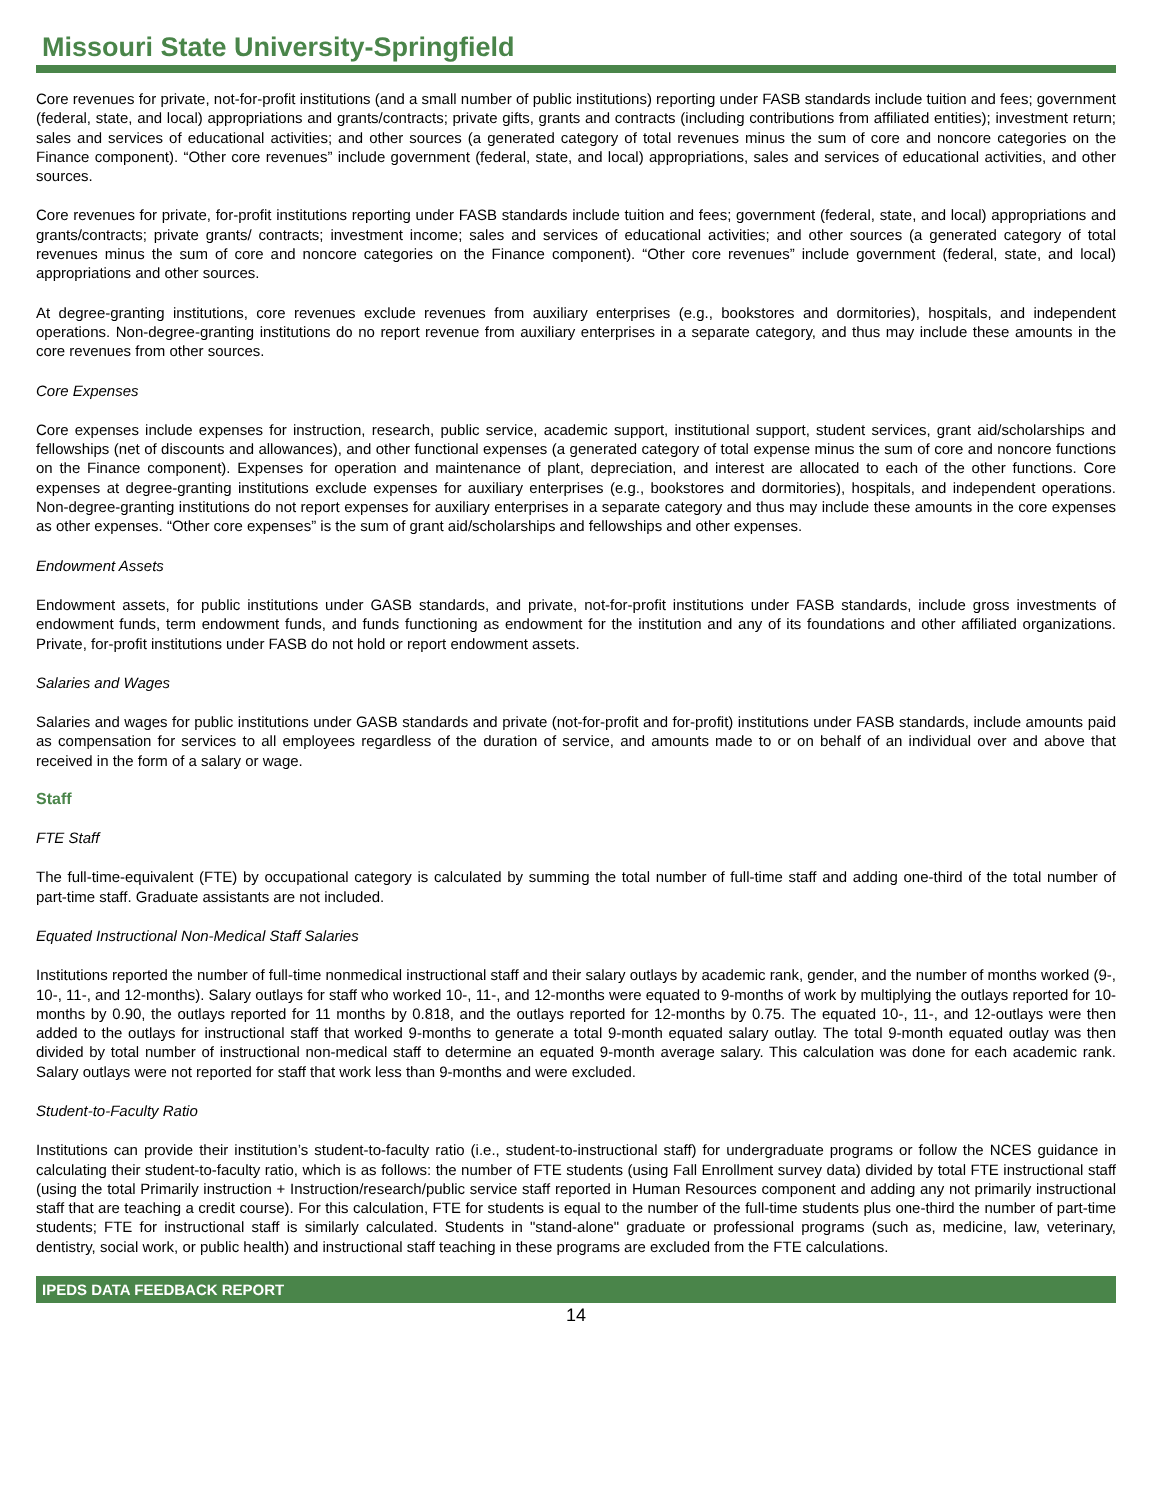Missouri State University-Springfield
Core revenues for private, not-for-profit institutions (and a small number of public institutions) reporting under FASB standards include tuition and fees; government (federal, state, and local) appropriations and grants/contracts; private gifts, grants and contracts (including contributions from affiliated entities); investment return; sales and services of educational activities; and other sources (a generated category of total revenues minus the sum of core and noncore categories on the Finance component). “Other core revenues” include government (federal, state, and local) appropriations, sales and services of educational activities, and other sources.
Core revenues for private, for-profit institutions reporting under FASB standards include tuition and fees; government (federal, state, and local) appropriations and grants/contracts; private grants/ contracts; investment income; sales and services of educational activities; and other sources (a generated category of total revenues minus the sum of core and noncore categories on the Finance component). “Other core revenues” include government (federal, state, and local) appropriations and other sources.
At degree-granting institutions, core revenues exclude revenues from auxiliary enterprises (e.g., bookstores and dormitories), hospitals, and independent operations. Non-degree-granting institutions do no report revenue from auxiliary enterprises in a separate category, and thus may include these amounts in the core revenues from other sources.
Core Expenses
Core expenses include expenses for instruction, research, public service, academic support, institutional support, student services, grant aid/scholarships and fellowships (net of discounts and allowances), and other functional expenses (a generated category of total expense minus the sum of core and noncore functions on the Finance component). Expenses for operation and maintenance of plant, depreciation, and interest are allocated to each of the other functions. Core expenses at degree-granting institutions exclude expenses for auxiliary enterprises (e.g., bookstores and dormitories), hospitals, and independent operations. Non-degree-granting institutions do not report expenses for auxiliary enterprises in a separate category and thus may include these amounts in the core expenses as other expenses. “Other core expenses” is the sum of grant aid/scholarships and fellowships and other expenses.
Endowment Assets
Endowment assets, for public institutions under GASB standards, and private, not-for-profit institutions under FASB standards, include gross investments of endowment funds, term endowment funds, and funds functioning as endowment for the institution and any of its foundations and other affiliated organizations. Private, for-profit institutions under FASB do not hold or report endowment assets.
Salaries and Wages
Salaries and wages for public institutions under GASB standards and private (not-for-profit and for-profit) institutions under FASB standards, include amounts paid as compensation for services to all employees regardless of the duration of service, and amounts made to or on behalf of an individual over and above that received in the form of a salary or wage.
Staff
FTE Staff
The full-time-equivalent (FTE) by occupational category is calculated by summing the total number of full-time staff and adding one-third of the total number of part-time staff. Graduate assistants are not included.
Equated Instructional Non-Medical Staff Salaries
Institutions reported the number of full-time nonmedical instructional staff and their salary outlays by academic rank, gender, and the number of months worked (9-, 10-, 11-, and 12-months). Salary outlays for staff who worked 10-, 11-, and 12-months were equated to 9-months of work by multiplying the outlays reported for 10-months by 0.90, the outlays reported for 11 months by 0.818, and the outlays reported for 12-months by 0.75. The equated 10-, 11-, and 12-outlays were then added to the outlays for instructional staff that worked 9-months to generate a total 9-month equated salary outlay. The total 9-month equated outlay was then divided by total number of instructional non-medical staff to determine an equated 9-month average salary. This calculation was done for each academic rank. Salary outlays were not reported for staff that work less than 9-months and were excluded.
Student-to-Faculty Ratio
Institutions can provide their institution’s student-to-faculty ratio (i.e., student-to-instructional staff) for undergraduate programs or follow the NCES guidance in calculating their student-to-faculty ratio, which is as follows: the number of FTE students (using Fall Enrollment survey data) divided by total FTE instructional staff (using the total Primarily instruction + Instruction/research/public service staff reported in Human Resources component and adding any not primarily instructional staff that are teaching a credit course). For this calculation, FTE for students is equal to the number of the full-time students plus one-third the number of part-time students; FTE for instructional staff is similarly calculated. Students in "stand-alone" graduate or professional programs (such as, medicine, law, veterinary, dentistry, social work, or public health) and instructional staff teaching in these programs are excluded from the FTE calculations.
IPEDS DATA FEEDBACK REPORT
14